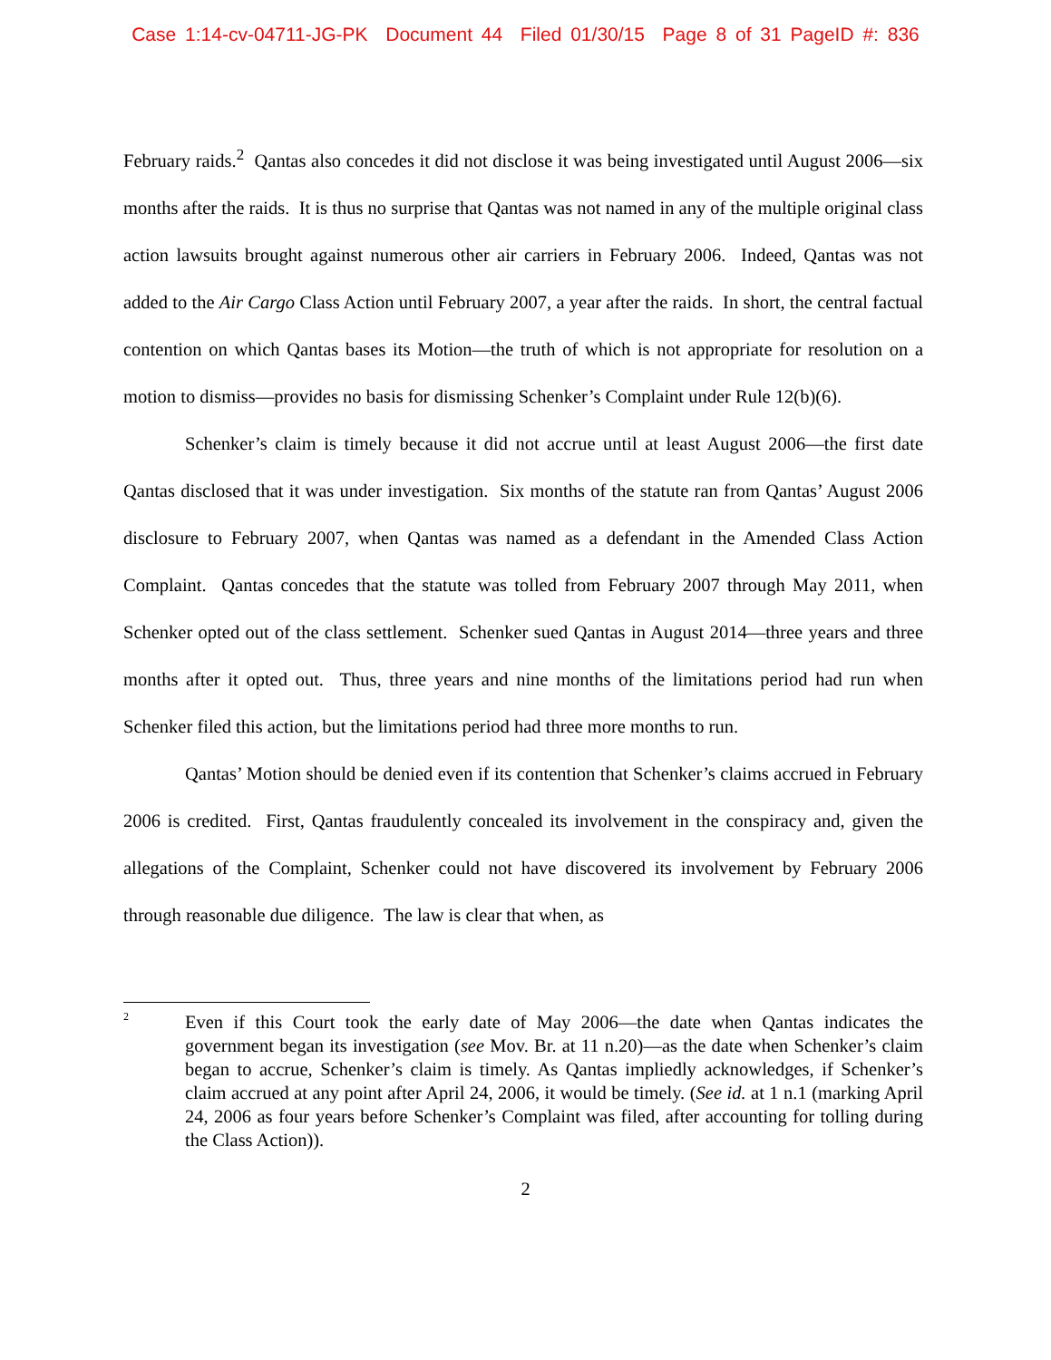Case 1:14-cv-04711-JG-PK Document 44 Filed 01/30/15 Page 8 of 31 PageID #: 836
February raids.<sup>2</sup> Qantas also concedes it did not disclose it was being investigated until August 2006—six months after the raids. It is thus no surprise that Qantas was not named in any of the multiple original class action lawsuits brought against numerous other air carriers in February 2006. Indeed, Qantas was not added to the Air Cargo Class Action until February 2007, a year after the raids. In short, the central factual contention on which Qantas bases its Motion—the truth of which is not appropriate for resolution on a motion to dismiss—provides no basis for dismissing Schenker’s Complaint under Rule 12(b)(6).
Schenker’s claim is timely because it did not accrue until at least August 2006—the first date Qantas disclosed that it was under investigation. Six months of the statute ran from Qantas’ August 2006 disclosure to February 2007, when Qantas was named as a defendant in the Amended Class Action Complaint. Qantas concedes that the statute was tolled from February 2007 through May 2011, when Schenker opted out of the class settlement. Schenker sued Qantas in August 2014—three years and three months after it opted out. Thus, three years and nine months of the limitations period had run when Schenker filed this action, but the limitations period had three more months to run.
Qantas’ Motion should be denied even if its contention that Schenker’s claims accrued in February 2006 is credited. First, Qantas fraudulently concealed its involvement in the conspiracy and, given the allegations of the Complaint, Schenker could not have discovered its involvement by February 2006 through reasonable due diligence. The law is clear that when, as
2
Even if this Court took the early date of May 2006—the date when Qantas indicates the government began its investigation (see Mov. Br. at 11 n.20)—as the date when Schenker’s claim began to accrue, Schenker’s claim is timely. As Qantas impliedly acknowledges, if Schenker’s claim accrued at any point after April 24, 2006, it would be timely. (See id. at 1 n.1 (marking April 24, 2006 as four years before Schenker’s Complaint was filed, after accounting for tolling during the Class Action)).
2